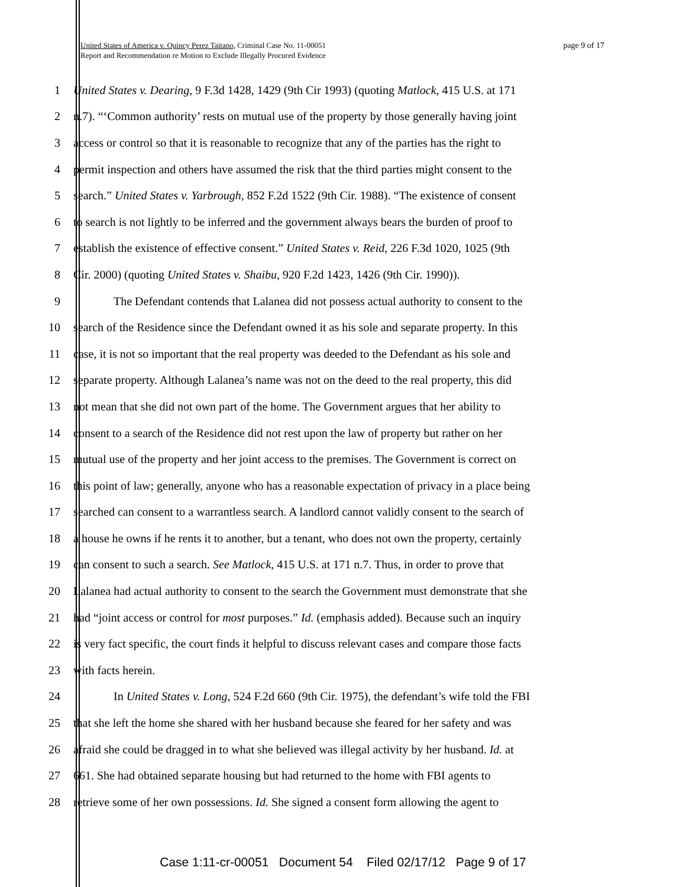page 9 of 17 United States of America v. Quincy Perez Taitano, Criminal Case No. 11-00051
Report and Recommendation re Motion to Exclude Illegally Procured Evidence
1 United States v. Dearing, 9 F.3d 1428, 1429 (9th Cir 1993) (quoting Matlock, 415 U.S. at 171
2 n.7). “‘Common authority’ rests on mutual use of the property by those generally having joint
3 access or control so that it is reasonable to recognize that any of the parties has the right to
4 permit inspection and others have assumed the risk that the third parties might consent to the
5 search.” United States v. Yarbrough, 852 F.2d 1522 (9th Cir. 1988). “The existence of consent
6 to search is not lightly to be inferred and the government always bears the burden of proof to
7 establish the existence of effective consent.” United States v. Reid, 226 F.3d 1020, 1025 (9th
8 Cir. 2000) (quoting United States v. Shaibu, 920 F.2d 1423, 1426 (9th Cir. 1990)).
9 The Defendant contends that Lalanea did not possess actual authority to consent to the
10 search of the Residence since the Defendant owned it as his sole and separate property. In this
11 case, it is not so important that the real property was deeded to the Defendant as his sole and
12 separate property. Although Lalanea’s name was not on the deed to the real property, this did
13 not mean that she did not own part of the home. The Government argues that her ability to
14 consent to a search of the Residence did not rest upon the law of property but rather on her
15 mutual use of the property and her joint access to the premises. The Government is correct on
16 this point of law; generally, anyone who has a reasonable expectation of privacy in a place being
17 searched can consent to a warrantless search. A landlord cannot validly consent to the search of
18 a house he owns if he rents it to another, but a tenant, who does not own the property, certainly
19 can consent to such a search. See Matlock, 415 U.S. at 171 n.7. Thus, in order to prove that
20 Lalanea had actual authority to consent to the search the Government must demonstrate that she
21 had “joint access or control for most purposes.” Id. (emphasis added). Because such an inquiry
22 is very fact specific, the court finds it helpful to discuss relevant cases and compare those facts
23 with facts herein.
24 In United States v. Long, 524 F.2d 660 (9th Cir. 1975), the defendant’s wife told the FBI
25 that she left the home she shared with her husband because she feared for her safety and was
26 afraid she could be dragged in to what she believed was illegal activity by her husband. Id. at
27 661. She had obtained separate housing but had returned to the home with FBI agents to
28 retrieve some of her own possessions. Id. She signed a consent form allowing the agent to
Case 1:11-cr-00051 Document 54 Filed 02/17/12 Page 9 of 17